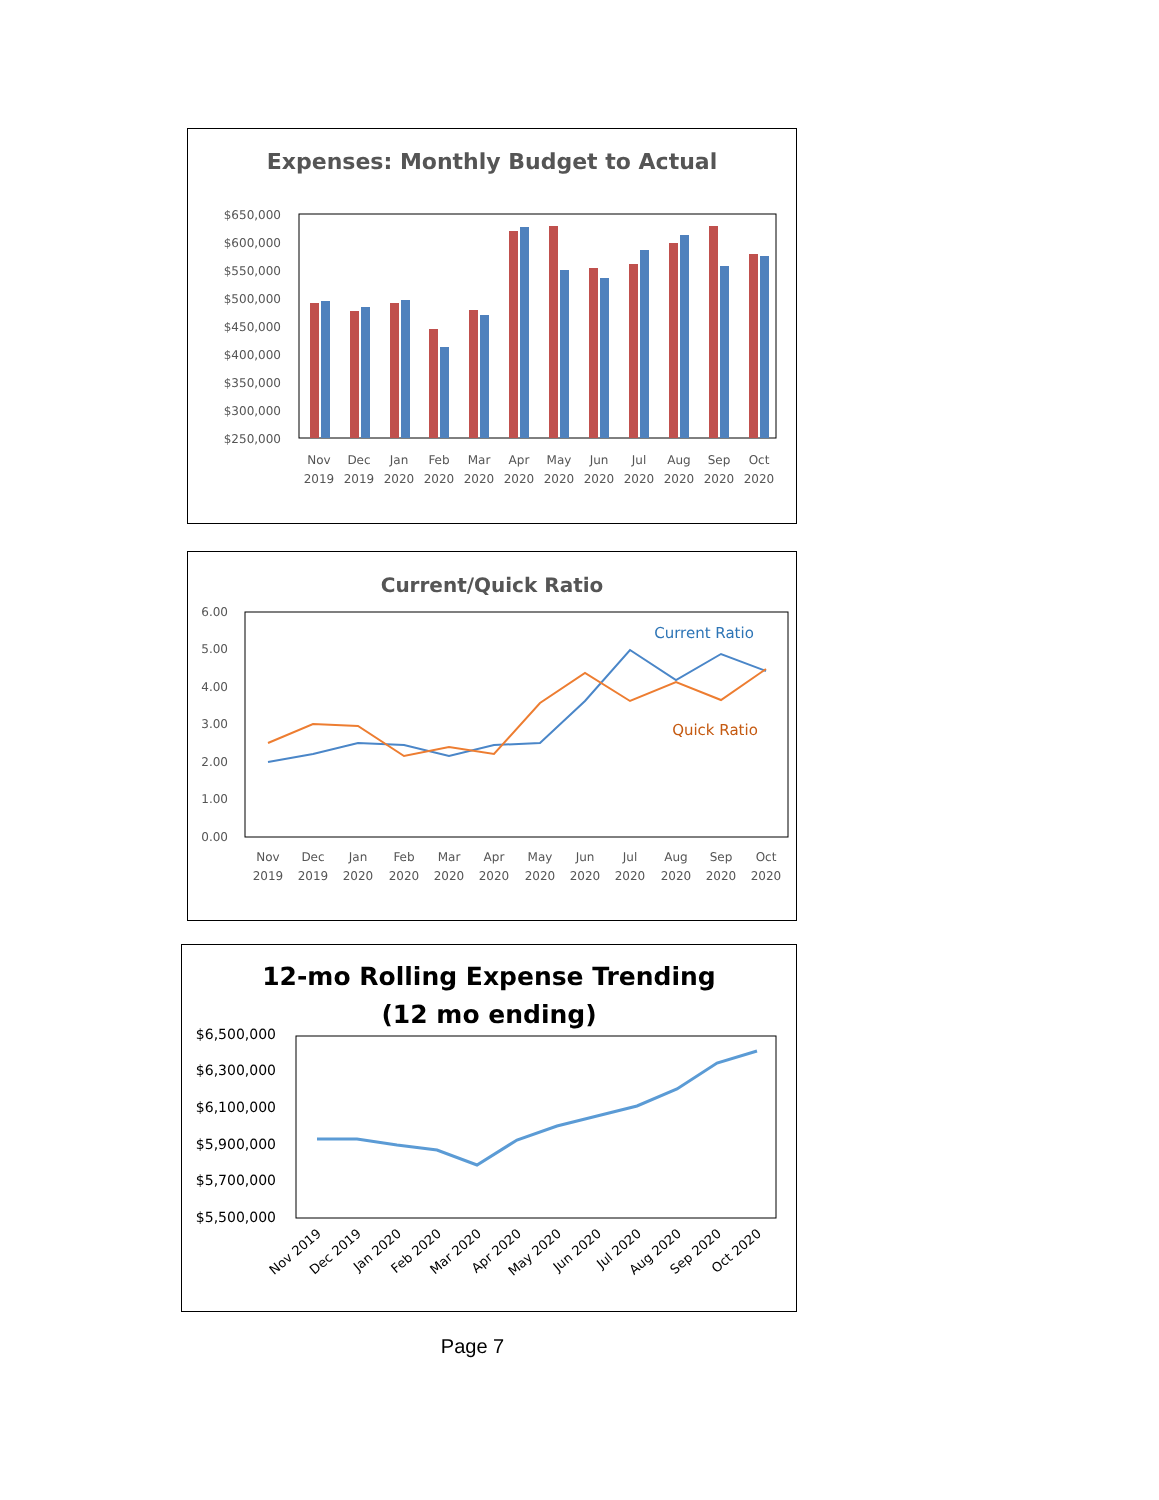Expenses: Monthly Budget to Actual
$650,000
$600,000
$550,000
$500,000
$450,000
$400,000
$350,000
$300,000
$250,000
Nov
Dec
Jan
Feb
Mar
Apr
May
Jun
Jul
Aug
Sep
Oct
2019
2019
2020
2020
2020
2020
2020
2020
2020
2020
2020
2020
Current/Quick Ratio
6.00
5.00
4.00
3.00
2.00
1.00
0.00
Current Ratio
Quick Ratio
Nov
Dec
Jan
Feb
Mar
Apr
May
Jun
Jul
Aug
Sep
Oct
2019
2019
2020
2020
2020
2020
2020
2020
2020
2020
2020
2020
12-mo Rolling Expense Trending
(12 mo ending)
$6,500,000
$6,300,000
$6,100,000
$5,900,000
$5,700,000
$5,500,000
Nov 2019
Dec 2019
Jan 2020
Feb 2020
Mar 2020
Apr 2020
May 2020
Jun 2020
Jul 2020
Aug 2020
Sep 2020
Oct 2020
Page 7